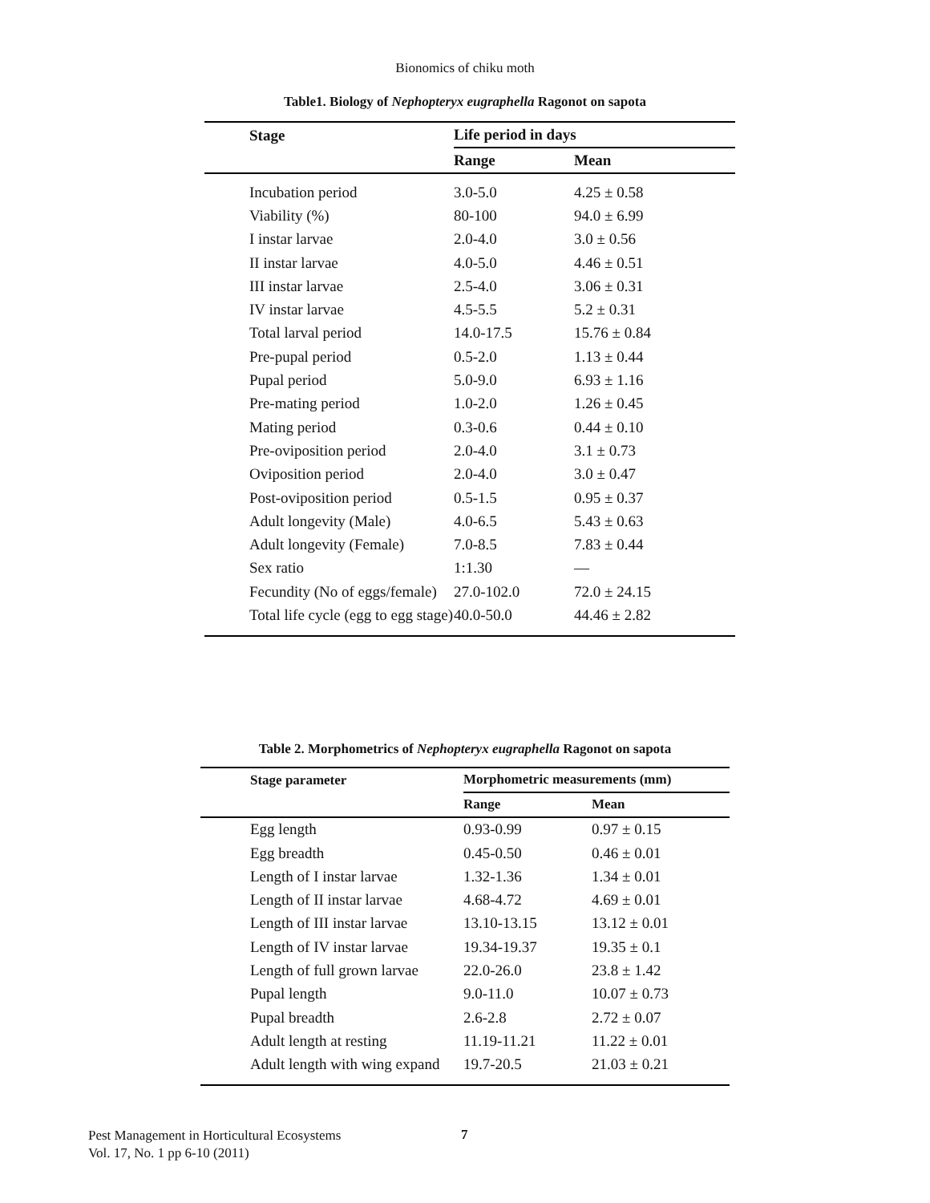Bionomics of chiku moth
Table1. Biology of Nephopteryx eugraphella Ragonot on sapota
| | Stage | Life period in days | |
| --- | --- | --- | --- |
| | | Range | Mean |
| | Incubation period | 3.0-5.0 | 4.25 ± 0.58 |
| | Viability (%) | 80-100 | 94.0 ± 6.99 |
| | I instar larvae | 2.0-4.0 | 3.0 ± 0.56 |
| | II instar larvae | 4.0-5.0 | 4.46 ± 0.51 |
| | III instar larvae | 2.5-4.0 | 3.06 ± 0.31 |
| | IV instar larvae | 4.5-5.5 | 5.2 ± 0.31 |
| | Total larval period | 14.0-17.5 | 15.76 ± 0.84 |
| | Pre-pupal period | 0.5-2.0 | 1.13 ± 0.44 |
| | Pupal period | 5.0-9.0 | 6.93 ± 1.16 |
| | Pre-mating period | 1.0-2.0 | 1.26 ± 0.45 |
| | Mating period | 0.3-0.6 | 0.44 ± 0.10 |
| | Pre-oviposition period | 2.0-4.0 | 3.1 ± 0.73 |
| | Oviposition period | 2.0-4.0 | 3.0 ± 0.47 |
| | Post-oviposition period | 0.5-1.5 | 0.95 ± 0.37 |
| | Adult longevity (Male) | 4.0-6.5 | 5.43 ± 0.63 |
| | Adult longevity (Female) | 7.0-8.5 | 7.83 ± 0.44 |
| | Sex ratio | 1:1.30 | — |
| | Fecundity (No of eggs/female) | 27.0-102.0 | 72.0 ± 24.15 |
| | Total life cycle (egg to egg stage) | 40.0-50.0 | 44.46 ± 2.82 |
Table 2. Morphometrics of Nephopteryx eugraphella Ragonot on sapota
| | Stage parameter | Morphometric measurements (mm) | |
| --- | --- | --- | --- |
| | | Range | Mean |
| | Egg length | 0.93-0.99 | 0.97 ± 0.15 |
| | Egg breadth | 0.45-0.50 | 0.46 ± 0.01 |
| | Length of I instar larvae | 1.32-1.36 | 1.34 ± 0.01 |
| | Length of II instar larvae | 4.68-4.72 | 4.69 ± 0.01 |
| | Length of III instar larvae | 13.10-13.15 | 13.12 ± 0.01 |
| | Length of IV instar larvae | 19.34-19.37 | 19.35 ± 0.1 |
| | Length of full grown larvae | 22.0-26.0 | 23.8 ± 1.42 |
| | Pupal length | 9.0-11.0 | 10.07 ± 0.73 |
| | Pupal breadth | 2.6-2.8 | 2.72 ± 0.07 |
| | Adult length at resting | 11.19-11.21 | 11.22 ± 0.01 |
| | Adult length with wing expand | 19.7-20.5 | 21.03 ± 0.21 |
Pest Management in Horticultural Ecosystems
Vol. 17, No. 1 pp 6-10 (2011)
7